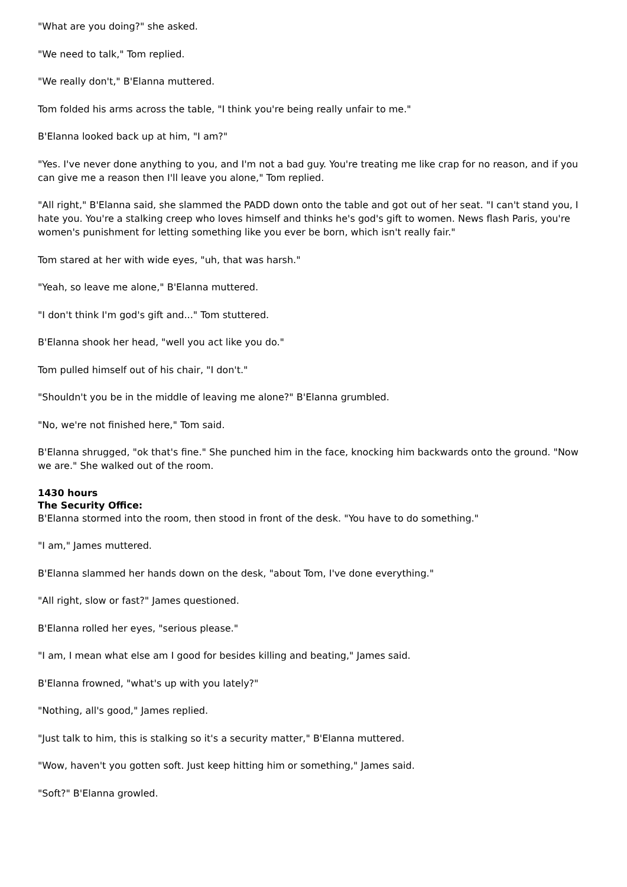"What are you doing?" she asked.
"We need to talk," Tom replied.
"We really don't," B'Elanna muttered.
Tom folded his arms across the table, "I think you're being really unfair to me."
B'Elanna looked back up at him, "I am?"
"Yes. I've never done anything to you, and I'm not a bad guy. You're treating me like crap for no reason, and if you can give me a reason then I'll leave you alone," Tom replied.
"All right," B'Elanna said, she slammed the PADD down onto the table and got out of her seat. "I can't stand you, I hate you. You're a stalking creep who loves himself and thinks he's god's gift to women. News flash Paris, you're women's punishment for letting something like you ever be born, which isn't really fair."
Tom stared at her with wide eyes, "uh, that was harsh."
"Yeah, so leave me alone," B'Elanna muttered.
"I don't think I'm god's gift and..." Tom stuttered.
B'Elanna shook her head, "well you act like you do."
Tom pulled himself out of his chair, "I don't."
"Shouldn't you be in the middle of leaving me alone?" B'Elanna grumbled.
"No, we're not finished here," Tom said.
B'Elanna shrugged, "ok that's fine." She punched him in the face, knocking him backwards onto the ground. "Now we are." She walked out of the room.
1430 hours
The Security Office:
B'Elanna stormed into the room, then stood in front of the desk. "You have to do something."
"I am," James muttered.
B'Elanna slammed her hands down on the desk, "about Tom, I've done everything."
"All right, slow or fast?" James questioned.
B'Elanna rolled her eyes, "serious please."
"I am, I mean what else am I good for besides killing and beating," James said.
B'Elanna frowned, "what's up with you lately?"
"Nothing, all's good," James replied.
"Just talk to him, this is stalking so it's a security matter," B'Elanna muttered.
"Wow, haven't you gotten soft. Just keep hitting him or something," James said.
"Soft?" B'Elanna growled.